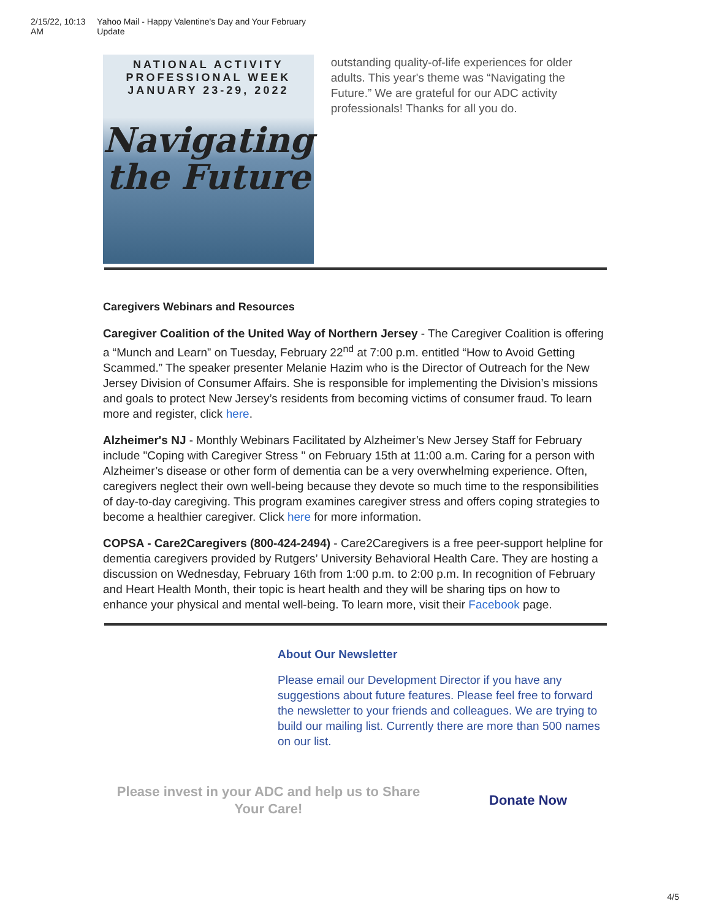2/15/22, 10:13 AM Yahoo Mail - Happy Valentine's Day and Your February Update
NATIONAL ACTIVITY
PROFESSIONAL WEEK
JANUARY 23-29, 2022
Navigating
the Future
outstanding quality-of-life experiences for older adults. This year's theme was “Navigating the Future.” We are grateful for our ADC activity professionals! Thanks for all you do.
Caregivers Webinars and Resources
Caregiver Coalition of the United Way of Northern Jersey - The Caregiver Coalition is offering a “Munch and Learn” on Tuesday, February 22<sup>nd</sup> at 7:00 p.m. entitled “How to Avoid Getting Scammed.” The speaker presenter Melanie Hazim who is the Director of Outreach for the New Jersey Division of Consumer Affairs. She is responsible for implementing the Division’s missions and goals to protect New Jersey’s residents from becoming victims of consumer fraud. To learn more and register, click here.
Alzheimer's NJ - Monthly Webinars Facilitated by Alzheimer’s New Jersey Staff for February include "Coping with Caregiver Stress " on February 15th at 11:00 a.m. Caring for a person with Alzheimer’s disease or other form of dementia can be a very overwhelming experience. Often, caregivers neglect their own well-being because they devote so much time to the responsibilities of day-to-day caregiving. This program examines caregiver stress and offers coping strategies to become a healthier caregiver. Click here for more information.
COPSA - Care2Caregivers (800-424-2494) - Care2Caregivers is a free peer-support helpline for dementia caregivers provided by Rutgers’ University Behavioral Health Care. They are hosting a discussion on Wednesday, February 16th from 1:00 p.m. to 2:00 p.m. In recognition of February and Heart Health Month, their topic is heart health and they will be sharing tips on how to enhance your physical and mental well-being. To learn more, visit their Facebook page.
About Our Newsletter
Please email our Development Director if you have any suggestions about future features. Please feel free to forward the newsletter to your friends and colleagues. We are trying to build our mailing list. Currently there are more than 500 names on our list.
Please invest in your ADC and help us to Share Your Care!
Donate Now
4/5